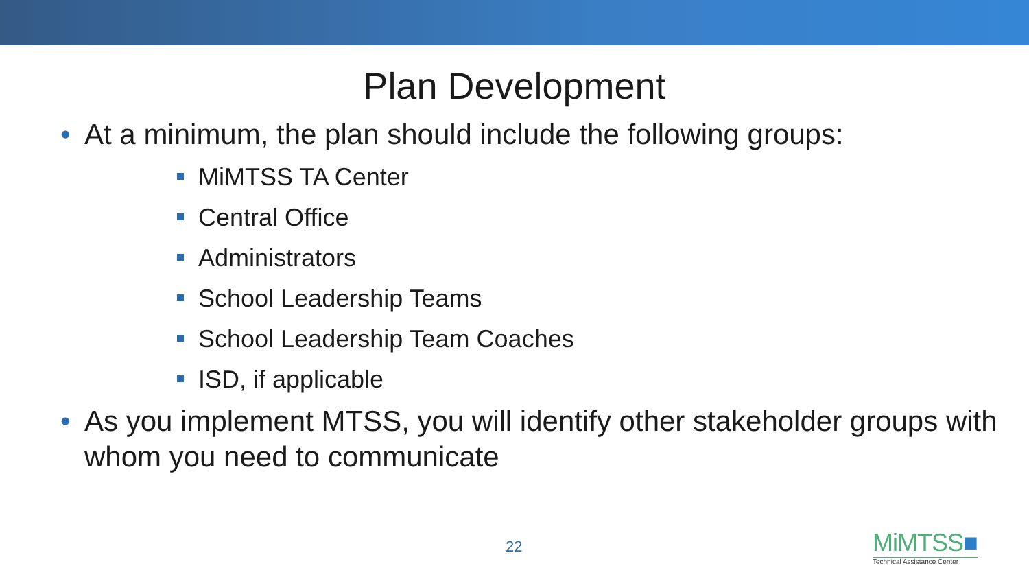Plan Development
• At a minimum, the plan should include the following groups:
MiMTSS TA Center
Central Office
Administrators
School Leadership Teams
School Leadership Team Coaches
ISD, if applicable
• As you implement MTSS, you will identify other stakeholder groups with whom you need to communicate
22
MiMTSS■
Technical Assistance Center